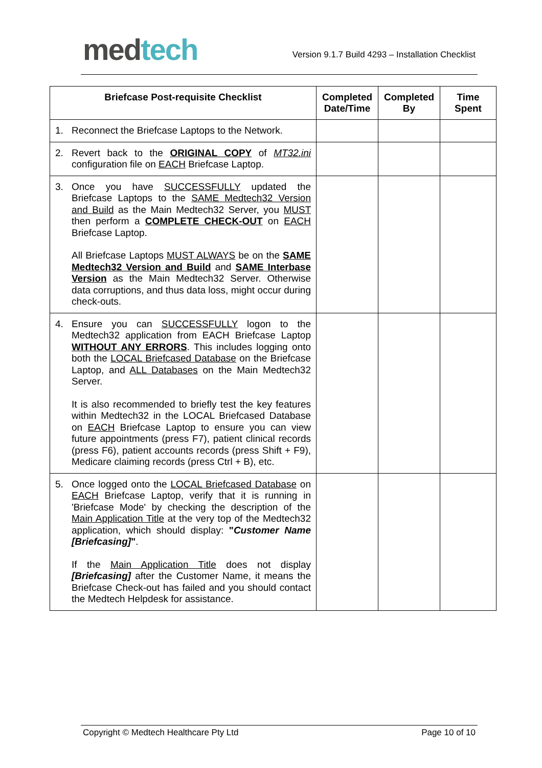med tech
Version 9.1.7 Build 4293 – Installation Checklist
| Briefcase Post-requisite Checklist | Completed Date/Time | Completed By | Time Spent |
| --- | --- | --- | --- |
| 1. Reconnect the Briefcase Laptops to the Network. | | | |
| 2. Revert back to the ORIGINAL COPY of MT32.ini configuration file on EACH Briefcase Laptop. | | | |
| 3. Once you have SUCCESSFULLY updated the Briefcase Laptops to the SAME Medtech32 Version and Build as the Main Medtech32 Server, you MUST then perform a COMPLETE CHECK-OUT on EACH Briefcase Laptop. All Briefcase Laptops MUST ALWAYS be on the SAME Medtech32 Version and Build and SAME Interbase Version as the Main Medtech32 Server. Otherwise data corruptions, and thus data loss, might occur during check-outs. | | | |
| 4. Ensure you can SUCCESSFULLY logon to the Medtech32 application from EACH Briefcase Laptop WITHOUT ANY ERRORS . This includes logging onto both the LOCAL Briefcased Database on the Briefcase Laptop, and ALL Databases on the Main Medtech32 Server. It is also recommended to briefly test the key features within Medtech32 in the LOCAL Briefcased Database on EACH Briefcase Laptop to ensure you can view future appointments (press F7), patient clinical records (press F6), patient accounts records (press Shift + F9), Medicare claiming records (press Ctrl + B), etc. | | | |
| 5. Once logged onto the LOCAL Briefcased Database on EACH Briefcase Laptop, verify that it is running in 'Briefcase Mode' by checking the description of the Main Application Title at the very top of the Medtech32 application, which should display: " Customer Name [Briefcasing] " . If the Main Application Title does not display [Briefcasing] after the Customer Name, it means the Briefcase Check-out has failed and you should contact the Medtech Helpdesk for assistance. | | | |
Copyright © Medtech Healthcare Pty Ltd Page 10 of 10